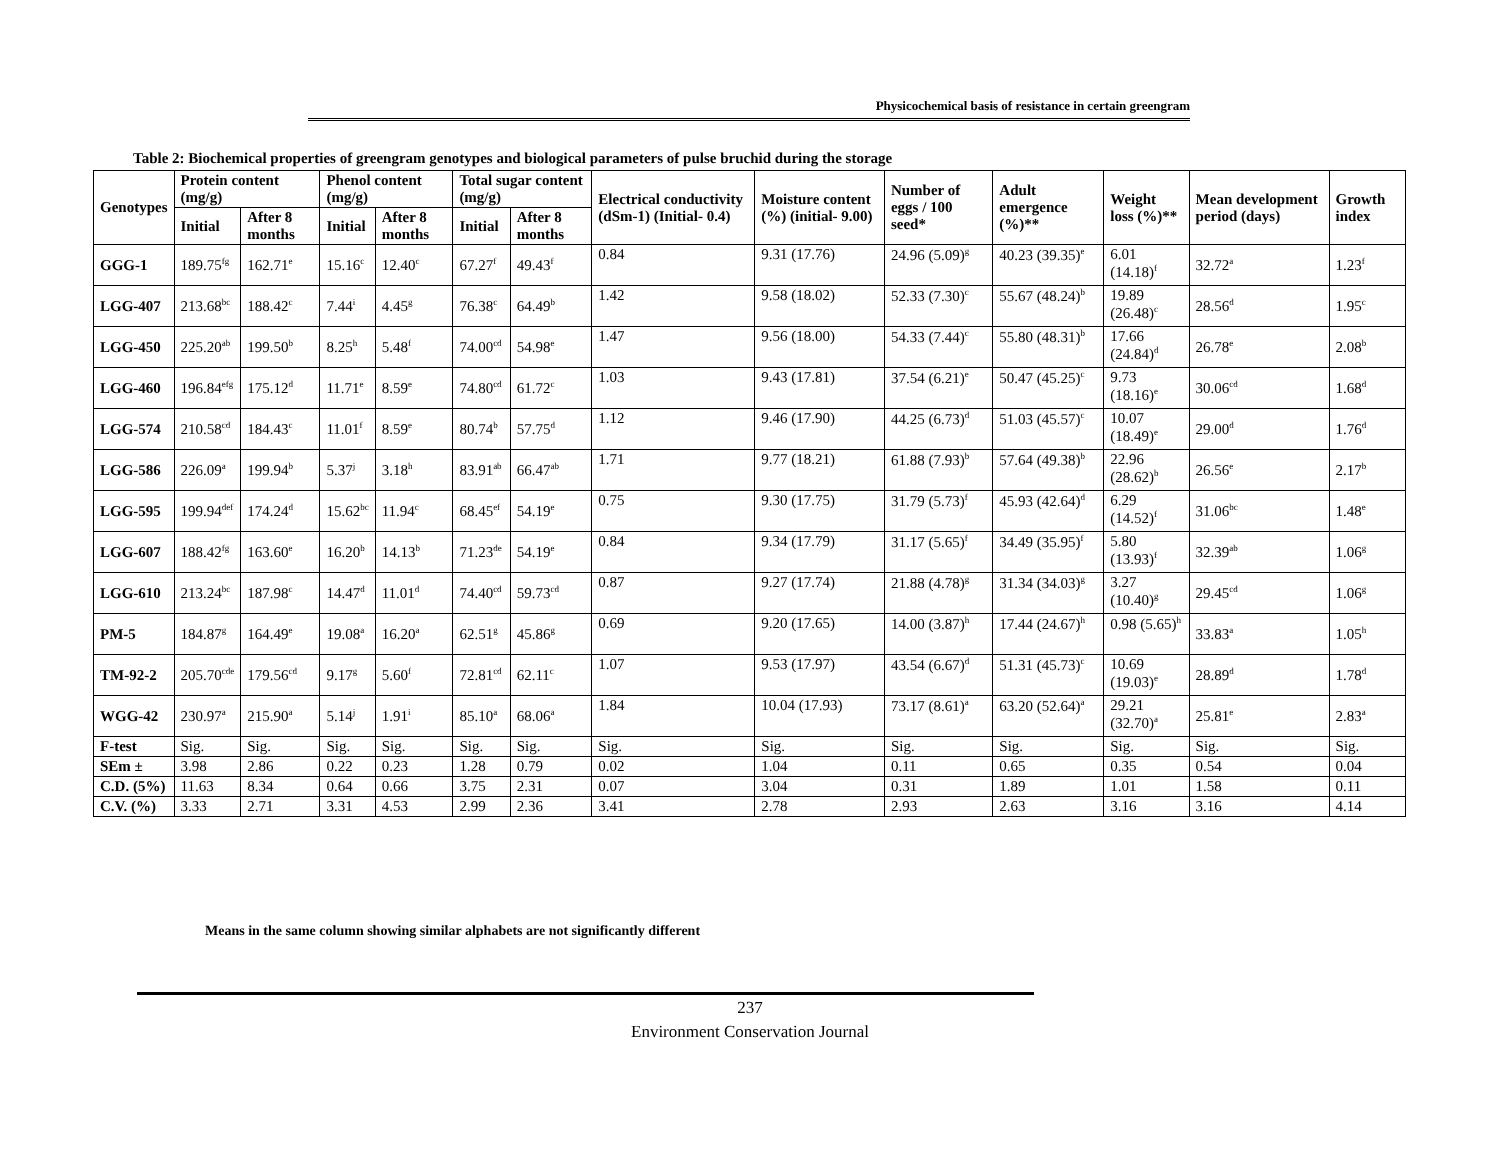Physicochemical basis of resistance in certain greengram
Table 2: Biochemical properties of greengram genotypes and biological parameters of pulse bruchid during the storage
| Genotypes | Protein content (mg/g) | | Phenol content (mg/g) | | Total sugar content (mg/g) | | Electrical conductivity (dSm-1) (Initial- 0.4) | Moisture content (%) (initial- 9.00) | Number of eggs / 100 seed* | Adult emergence (%)** | Weight loss (%)** | Mean development period (days) | Growth index |
| --- | --- | --- | --- | --- | --- | --- | --- | --- | --- | --- | --- | --- | --- |
| | Initial | After 8 months | Initial | After 8 months | Initial | After 8 months | | | | | | | |
| GGG-1 | 189.75<sup>fg</sup> | 162.71<sup>e</sup> | 15.16<sup>c</sup> | 12.40<sup>c</sup> | 67.27<sup>f</sup> | 49.43<sup>f</sup> | 0.84 | 9.31 (17.76) | 24.96 (5.09)<sup>g</sup> | 40.23 (39.35)<sup>e</sup> | 6.01 (14.18)<sup>f</sup> | 32.72<sup>a</sup> | 1.23<sup>f</sup> |
| LGG-407 | 213.68<sup>bc</sup> | 188.42<sup>c</sup> | 7.44<sup>i</sup> | 4.45<sup>g</sup> | 76.38<sup>c</sup> | 64.49<sup>b</sup> | 1.42 | 9.58 (18.02) | 52.33 (7.30)<sup>c</sup> | 55.67 (48.24)<sup>b</sup> | 19.89 (26.48)<sup>c</sup> | 28.56<sup>d</sup> | 1.95<sup>c</sup> |
| LGG-450 | 225.20<sup>ab</sup> | 199.50<sup>b</sup> | 8.25<sup>h</sup> | 5.48<sup>f</sup> | 74.00<sup>cd</sup> | 54.98<sup>e</sup> | 1.47 | 9.56 (18.00) | 54.33 (7.44)<sup>c</sup> | 55.80 (48.31)<sup>b</sup> | 17.66 (24.84)<sup>d</sup> | 26.78<sup>e</sup> | 2.08<sup>b</sup> |
| LGG-460 | 196.84<sup>efg</sup> | 175.12<sup>d</sup> | 11.71<sup>e</sup> | 8.59<sup>e</sup> | 74.80<sup>cd</sup> | 61.72<sup>c</sup> | 1.03 | 9.43 (17.81) | 37.54 (6.21)<sup>e</sup> | 50.47 (45.25)<sup>c</sup> | 9.73 (18.16)<sup>e</sup> | 30.06<sup>cd</sup> | 1.68<sup>d</sup> |
| LGG-574 | 210.58<sup>cd</sup> | 184.43<sup>c</sup> | 11.01<sup>f</sup> | 8.59<sup>e</sup> | 80.74<sup>b</sup> | 57.75<sup>d</sup> | 1.12 | 9.46 (17.90) | 44.25 (6.73)<sup>d</sup> | 51.03 (45.57)<sup>c</sup> | 10.07 (18.49)<sup>e</sup> | 29.00<sup>d</sup> | 1.76<sup>d</sup> |
| LGG-586 | 226.09<sup>a</sup> | 199.94<sup>b</sup> | 5.37<sup>j</sup> | 3.18<sup>h</sup> | 83.91<sup>ab</sup> | 66.47<sup>ab</sup> | 1.71 | 9.77 (18.21) | 61.88 (7.93)<sup>b</sup> | 57.64 (49.38)<sup>b</sup> | 22.96 (28.62)<sup>b</sup> | 26.56<sup>e</sup> | 2.17<sup>b</sup> |
| LGG-595 | 199.94<sup>def</sup> | 174.24<sup>d</sup> | 15.62<sup>bc</sup> | 11.94<sup>c</sup> | 68.45<sup>ef</sup> | 54.19<sup>e</sup> | 0.75 | 9.30 (17.75) | 31.79 (5.73)<sup>f</sup> | 45.93 (42.64)<sup>d</sup> | 6.29 (14.52)<sup>f</sup> | 31.06<sup>bc</sup> | 1.48<sup>e</sup> |
| LGG-607 | 188.42<sup>fg</sup> | 163.60<sup>e</sup> | 16.20<sup>b</sup> | 14.13<sup>b</sup> | 71.23<sup>de</sup> | 54.19<sup>e</sup> | 0.84 | 9.34 (17.79) | 31.17 (5.65)<sup>f</sup> | 34.49 (35.95)<sup>f</sup> | 5.80 (13.93)<sup>f</sup> | 32.39<sup>ab</sup> | 1.06<sup>g</sup> |
| LGG-610 | 213.24<sup>bc</sup> | 187.98<sup>c</sup> | 14.47<sup>d</sup> | 11.01<sup>d</sup> | 74.40<sup>cd</sup> | 59.73<sup>cd</sup> | 0.87 | 9.27 (17.74) | 21.88 (4.78)<sup>g</sup> | 31.34 (34.03)<sup>g</sup> | 3.27 (10.40)<sup>g</sup> | 29.45<sup>cd</sup> | 1.06<sup>g</sup> |
| PM-5 | 184.87<sup>g</sup> | 164.49<sup>e</sup> | 19.08<sup>a</sup> | 16.20<sup>a</sup> | 62.51<sup>g</sup> | 45.86<sup>g</sup> | 0.69 | 9.20 (17.65) | 14.00 (3.87)<sup>h</sup> | 17.44 (24.67)<sup>h</sup> | 0.98 (5.65)<sup>h</sup> | 33.83<sup>a</sup> | 1.05<sup>h</sup> |
| TM-92-2 | 205.70<sup>cde</sup> | 179.56<sup>cd</sup> | 9.17<sup>g</sup> | 5.60<sup>f</sup> | 72.81<sup>cd</sup> | 62.11<sup>c</sup> | 1.07 | 9.53 (17.97) | 43.54 (6.67)<sup>d</sup> | 51.31 (45.73)<sup>c</sup> | 10.69 (19.03)<sup>e</sup> | 28.89<sup>d</sup> | 1.78<sup>d</sup> |
| WGG-42 | 230.97<sup>a</sup> | 215.90<sup>a</sup> | 5.14<sup>j</sup> | 1.91<sup>i</sup> | 85.10<sup>a</sup> | 68.06<sup>a</sup> | 1.84 | 10.04 (17.93) | 73.17 (8.61)<sup>a</sup> | 63.20 (52.64)<sup>a</sup> | 29.21 (32.70)<sup>a</sup> | 25.81<sup>e</sup> | 2.83<sup>a</sup> |
| F-test | Sig. | Sig. | Sig. | Sig. | Sig. | Sig. | Sig. | Sig. | Sig. | Sig. | Sig. | Sig. | Sig. |
| SEm ± | 3.98 | 2.86 | 0.22 | 0.23 | 1.28 | 0.79 | 0.02 | 1.04 | 0.11 | 0.65 | 0.35 | 0.54 | 0.04 |
| C.D. (5%) | 11.63 | 8.34 | 0.64 | 0.66 | 3.75 | 2.31 | 0.07 | 3.04 | 0.31 | 1.89 | 1.01 | 1.58 | 0.11 |
| C.V. (%) | 3.33 | 2.71 | 3.31 | 4.53 | 2.99 | 2.36 | 3.41 | 2.78 | 2.93 | 2.63 | 3.16 | 3.16 | 4.14 |
Means in the same column showing similar alphabets are not significantly different
237
Environment Conservation Journal